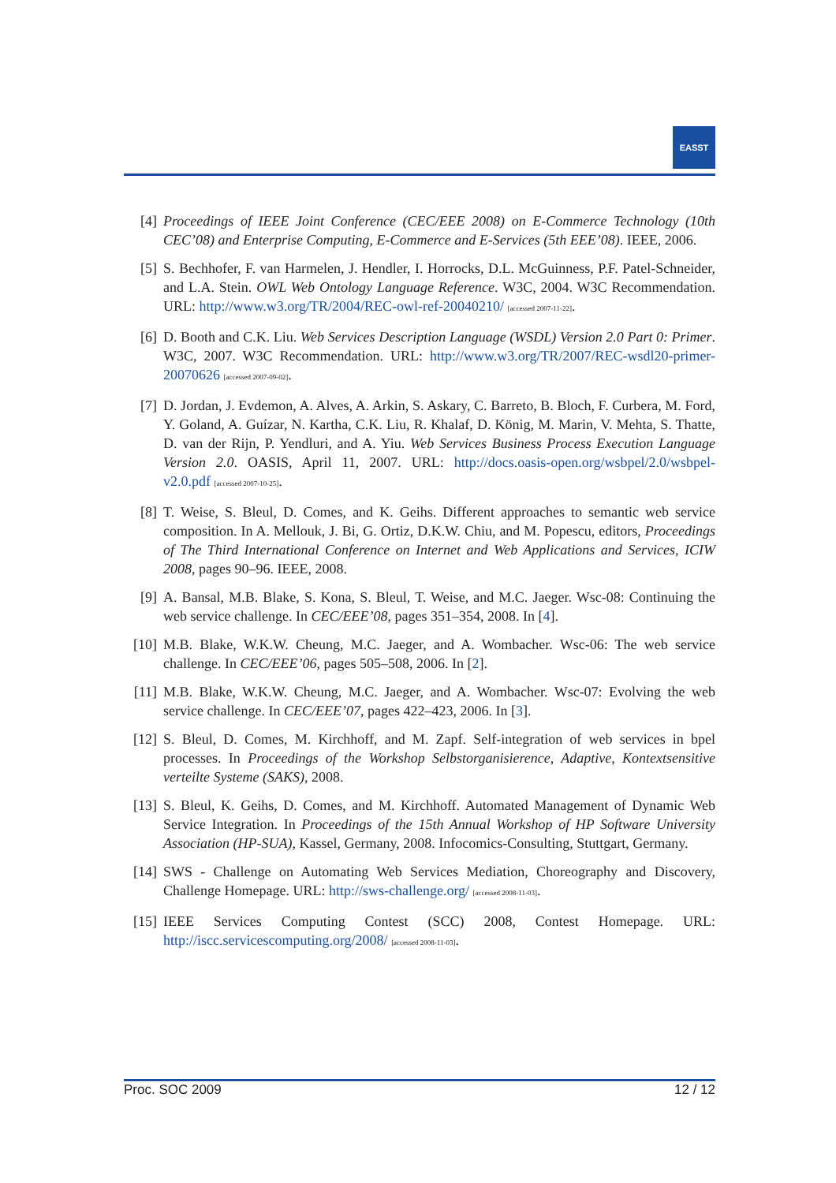EASST
[4] Proceedings of IEEE Joint Conference (CEC/EEE 2008) on E-Commerce Technology (10th CEC’08) and Enterprise Computing, E-Commerce and E-Services (5th EEE’08). IEEE, 2006.
[5] S. Bechhofer, F. van Harmelen, J. Hendler, I. Horrocks, D.L. McGuinness, P.F. Patel-Schneider, and L.A. Stein. OWL Web Ontology Language Reference. W3C, 2004. W3C Recommendation. URL: http://www.w3.org/TR/2004/REC-owl-ref-20040210/ [accessed 2007-11-22].
[6] D. Booth and C.K. Liu. Web Services Description Language (WSDL) Version 2.0 Part 0: Primer. W3C, 2007. W3C Recommendation. URL: http://www.w3.org/TR/2007/REC-wsdl20-primer-20070626 [accessed 2007-09-02].
[7] D. Jordan, J. Evdemon, A. Alves, A. Arkin, S. Askary, C. Barreto, B. Bloch, F. Curbera, M. Ford, Y. Goland, A. Guízar, N. Kartha, C.K. Liu, R. Khalaf, D. König, M. Marin, V. Mehta, S. Thatte, D. van der Rijn, P. Yendluri, and A. Yiu. Web Services Business Process Execution Language Version 2.0. OASIS, April 11, 2007. URL: http://docs.oasis-open.org/wsbpel/2.0/wsbpel-v2.0.pdf [accessed 2007-10-25].
[8] T. Weise, S. Bleul, D. Comes, and K. Geihs. Different approaches to semantic web service composition. In A. Mellouk, J. Bi, G. Ortiz, D.K.W. Chiu, and M. Popescu, editors, Proceedings of The Third International Conference on Internet and Web Applications and Services, ICIW 2008, pages 90–96. IEEE, 2008.
[9] A. Bansal, M.B. Blake, S. Kona, S. Bleul, T. Weise, and M.C. Jaeger. Wsc-08: Continuing the web service challenge. In CEC/EEE’08, pages 351–354, 2008. In [4].
[10] M.B. Blake, W.K.W. Cheung, M.C. Jaeger, and A. Wombacher. Wsc-06: The web service challenge. In CEC/EEE’06, pages 505–508, 2006. In [2].
[11] M.B. Blake, W.K.W. Cheung, M.C. Jaeger, and A. Wombacher. Wsc-07: Evolving the web service challenge. In CEC/EEE’07, pages 422–423, 2006. In [3].
[12] S. Bleul, D. Comes, M. Kirchhoff, and M. Zapf. Self-integration of web services in bpel processes. In Proceedings of the Workshop Selbstorganisierence, Adaptive, Kontextsensitive verteilte Systeme (SAKS), 2008.
[13] S. Bleul, K. Geihs, D. Comes, and M. Kirchhoff. Automated Management of Dynamic Web Service Integration. In Proceedings of the 15th Annual Workshop of HP Software University Association (HP-SUA), Kassel, Germany, 2008. Infocomics-Consulting, Stuttgart, Germany.
[14] SWS - Challenge on Automating Web Services Mediation, Choreography and Discovery, Challenge Homepage. URL: http://sws-challenge.org/ [accessed 2008-11-03].
[15] IEEE Services Computing Contest (SCC) 2008, Contest Homepage. URL: http://iscc.servicescomputing.org/2008/ [accessed 2008-11-03].
Proc. SOC 2009 12 / 12